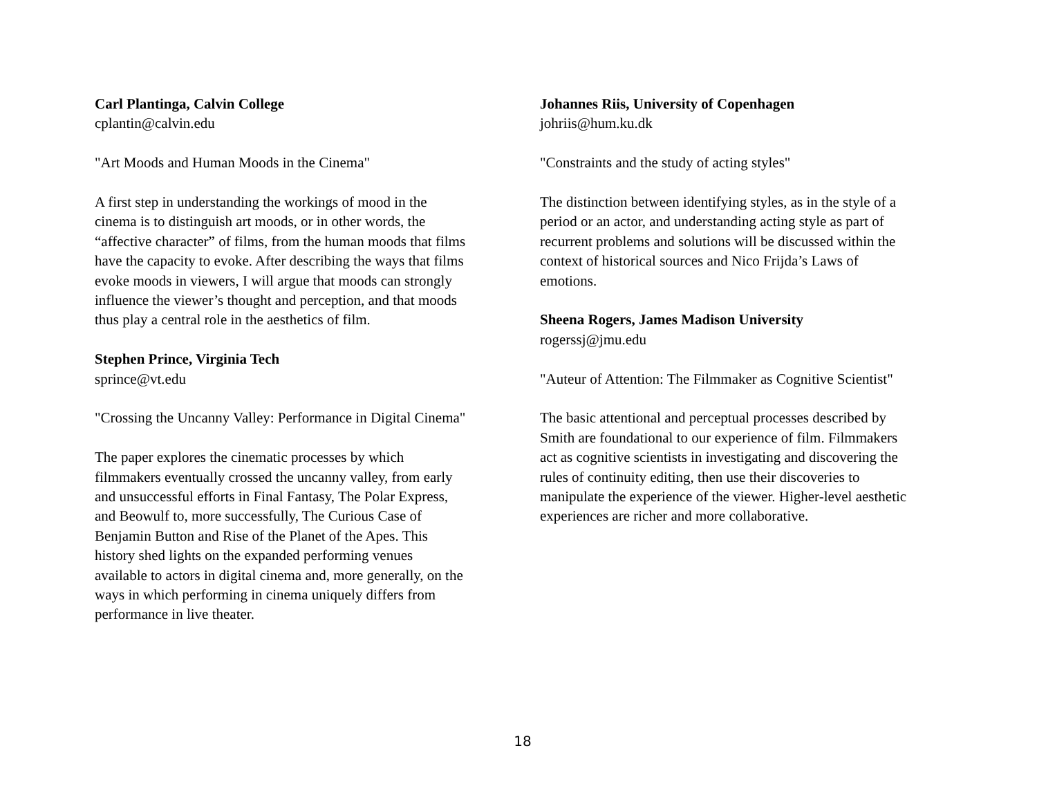Carl Plantinga, Calvin College
cplantin@calvin.edu
"Art Moods and Human Moods in the Cinema"
A first step in understanding the workings of mood in the
cinema is to distinguish art moods, or in other words, the
“affective character” of films, from the human moods that films
have the capacity to evoke. After describing the ways that films
evoke moods in viewers, I will argue that moods can strongly
influence the viewer’s thought and perception, and that moods
thus play a central role in the aesthetics of film.
Stephen Prince, Virginia Tech
sprince@vt.edu
"Crossing the Uncanny Valley: Performance in Digital Cinema"
The paper explores the cinematic processes by which
filmmakers eventually crossed the uncanny valley, from early
and unsuccessful efforts in Final Fantasy, The Polar Express,
and Beowulf to, more successfully, The Curious Case of
Benjamin Button and Rise of the Planet of the Apes. This
history shed lights on the expanded performing venues
available to actors in digital cinema and, more generally, on the
ways in which performing in cinema uniquely differs from
performance in live theater.
Johannes Riis, University of Copenhagen
johriis@hum.ku.dk
"Constraints and the study of acting styles"
The distinction between identifying styles, as in the style of a
period or an actor, and understanding acting style as part of
recurrent problems and solutions will be discussed within the
context of historical sources and Nico Frijda’s Laws of
emotions.
Sheena Rogers, James Madison University
rogerssj@jmu.edu
"Auteur of Attention: The Filmmaker as Cognitive Scientist"
The basic attentional and perceptual processes described by
Smith are foundational to our experience of film. Filmmakers
act as cognitive scientists in investigating and discovering the
rules of continuity editing, then use their discoveries to
manipulate the experience of the viewer. Higher-level aesthetic
experiences are richer and more collaborative.
18